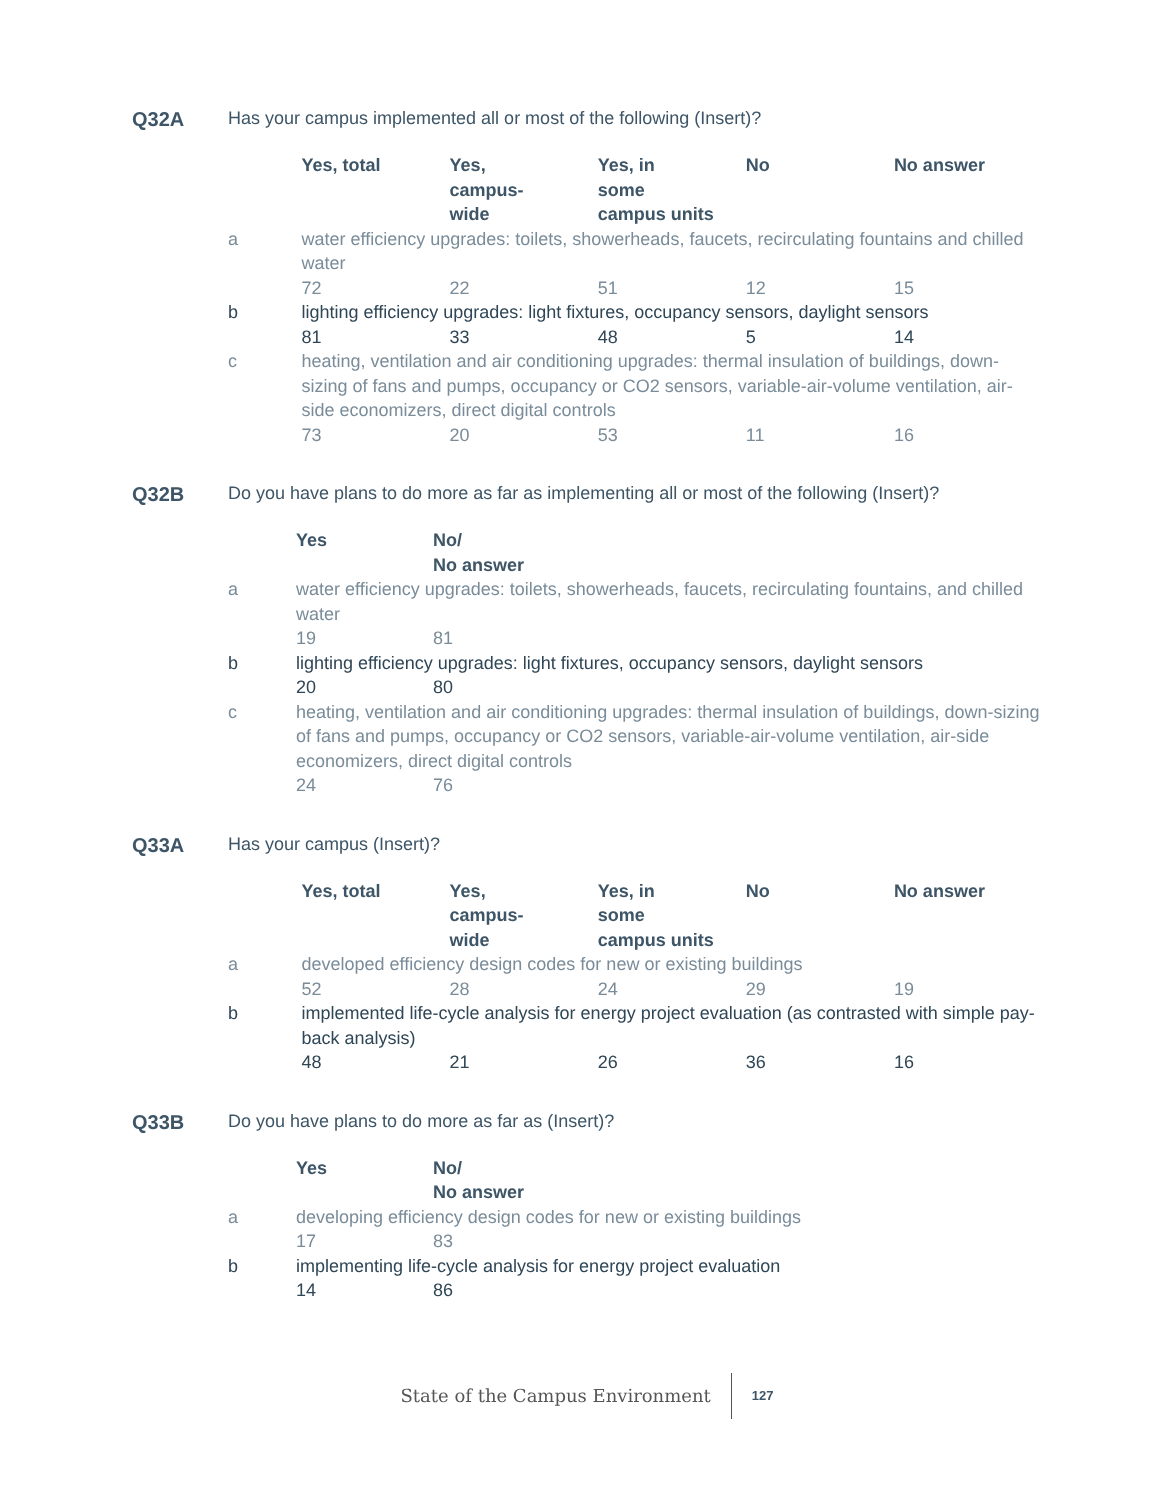Q32A Has your campus implemented all or most of the following (Insert)?
| | Yes, total | Yes, campus- wide | Yes, in some campus units | No | No answer |
| a | water efficiency upgrades: toilets, showerheads, faucets, recirculating fountains and chilled water | | | | |
| | 72 | 22 | 51 | 12 | 15 |
| b | lighting efficiency upgrades: light fixtures, occupancy sensors, daylight sensors | | | | |
| | 81 | 33 | 48 | 5 | 14 |
| c | heating, ventilation and air conditioning upgrades: thermal insulation of buildings, down-sizing of fans and pumps, occupancy or CO2 sensors, variable-air-volume ventilation, air-side economizers, direct digital controls | | | | |
| | 73 | 20 | 53 | 11 | 16 |
Q32B Do you have plans to do more as far as implementing all or most of the following (Insert)?
| | Yes | No/ No answer |
| a | water efficiency upgrades: toilets, showerheads, faucets, recirculating fountains, and chilled water | |
| | 19 | 81 |
| b | lighting efficiency upgrades: light fixtures, occupancy sensors, daylight sensors | |
| | 20 | 80 |
| c | heating, ventilation and air conditioning upgrades: thermal insulation of buildings, down-sizing of fans and pumps, occupancy or CO2 sensors, variable-air-volume ventilation, air-side economizers, direct digital controls | |
| | 24 | 76 |
Q33A Has your campus (Insert)?
| | Yes, total | Yes, campus- wide | Yes, in some campus units | No | No answer |
| a | developed efficiency design codes for new or existing buildings | | | | |
| | 52 | 28 | 24 | 29 | 19 |
| b | implemented life-cycle analysis for energy project evaluation (as contrasted with simple pay-back analysis) | | | | |
| | 48 | 21 | 26 | 36 | 16 |
Q33B Do you have plans to do more as far as (Insert)?
| | Yes | No/ No answer |
| a | developing efficiency design codes for new or existing buildings | |
| | 17 | 83 |
| b | implementing life-cycle analysis for energy project evaluation | |
| | 14 | 86 |
State of the Campus Environment 127